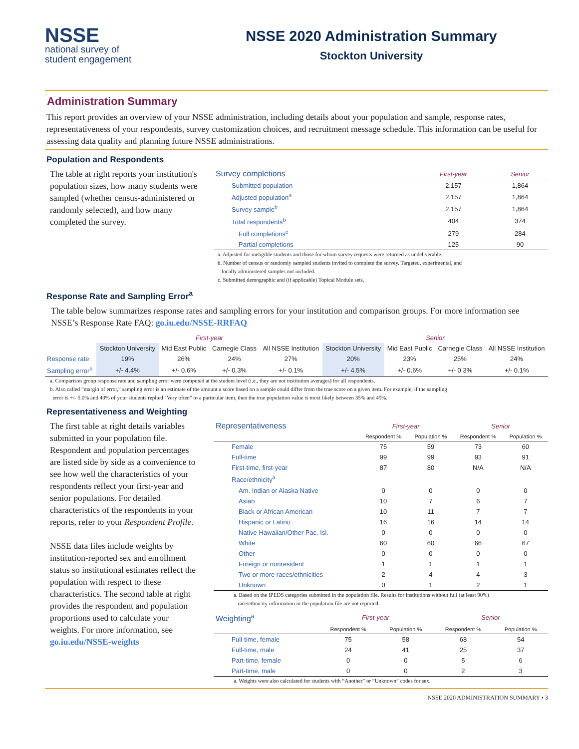NSSE
national survey of
student engagement
NSSE 2020 Administration Summary
Stockton University
Administration Summary
This report provides an overview of your NSSE administration, including details about your population and sample, response rates, representativeness of your respondents, survey customization choices, and recruitment message schedule. This information can be useful for assessing data quality and planning future NSSE administrations.
Population and Respondents
The table at right reports your institution's population sizes, how many students were sampled (whether census-administered or randomly selected), and how many completed the survey.
| Survey completions | First-year | Senior |
| --- | --- | --- |
| Submitted population | 2,157 | 1,864 |
| Adjusted population<sup>a</sup> | 2,157 | 1,864 |
| Survey sample<sup>b</sup> | 2,157 | 1,864 |
| Total respondents<sup>b</sup> | 404 | 374 |
| Full completions<sup>c</sup> | 279 | 284 |
| Partial completions | 125 | 90 |
a. Adjusted for ineligible students and those for whom survey requests were returned as undeliverable.
b. Number of census or randomly sampled students invited to complete the survey. Targeted, experimental, and
locally administered samples not included.
c. Submitted demographic and (if applicable) Topical Module sets.
Response Rate and Sampling Error<sup>a</sup>
The table below summarizes response rates and sampling errors for your institution and comparison groups. For more information see NSSE’s Response Rate FAQ: go.iu.edu/NSSE-RRFAQ
| | First-year | | | | Senior | | | |
| --- | --- | --- | --- | --- | --- | --- | --- | --- |
| | Stockton University | Mid East Public | Carnegie Class | All NSSE Institution | Stockton University | Mid East Public | Carnegie Class | All NSSE Institution |
| Response rate | 19% | 26% | 24% | 27% | 20% | 23% | 25% | 24% |
| Sampling error<sup>b</sup> | +/- 4.4% | +/- 0.6% | +/- 0.3% | +/- 0.1% | +/- 4.5% | +/- 0.6% | +/- 0.3% | +/- 0.1% |
a. Comparison group response rate and sampling error were computed at the student level (i.e., they are not institution averages) for all respondents.
b. Also called “margin of error,” sampling error is an estimate of the amount a score based on a sample could differ from the true score on a given item. For example, if the sampling
error is +/- 5.0% and 40% of your students replied "Very often" to a particular item, then the true population value is most likely between 35% and 45%.
Representativeness and Weighting
The first table at right details variables submitted in your population file. Respondent and population percentages are listed side by side as a convenience to see how well the characteristics of your respondents reflect your first-year and senior populations. For detailed characteristics of the respondents in your reports, refer to your Respondent Profile.
NSSE data files include weights by institution-reported sex and enrollment status so institutional estimates reflect the population with respect to these characteristics. The second table at right provides the respondent and population proportions used to calculate your weights. For more information, see go.iu.edu/NSSE-weights
| Representativeness | First-year | | Senior | |
| --- | --- | --- | --- | --- |
| | Respondent % | Population % | Respondent % | Population % |
| Female | 75 | 59 | 73 | 60 |
| Full-time | 99 | 99 | 93 | 91 |
| First-time, first-year | 87 | 80 | N/A | N/A |
| Race/ethnicity<sup>a</sup> | | | | |
| Am. Indian or Alaska Native | 0 | 0 | 0 | 0 |
| Asian | 10 | 7 | 6 | 7 |
| Black or African American | 10 | 11 | 7 | 7 |
| Hispanic or Latino | 16 | 16 | 14 | 14 |
| Native Hawaiian/Other Pac. Isl. | 0 | 0 | 0 | 0 |
| White | 60 | 60 | 66 | 67 |
| Other | 0 | 0 | 0 | 0 |
| Foreign or nonresident | 1 | 1 | 1 | 1 |
| Two or more races/ethnicities | 2 | 4 | 4 | 3 |
| Unknown | 0 | 1 | 2 | 1 |
a. Based on the IPEDS categories submitted in the population file. Results for institutions without full (at least 90%)
race/ethnicity information in the population file are not reported.
| Weighting<sup>a</sup> | First-year | | Senior | |
| --- | --- | --- | --- | --- |
| | Respondent % | Population % | Respondent % | Population % |
| Full-time, female | 75 | 58 | 68 | 54 |
| Full-time, male | 24 | 41 | 25 | 37 |
| Part-time, female | 0 | 0 | 5 | 6 |
| Part-time, male | 0 | 0 | 2 | 3 |
a. Weights were also calculated for students with “Another” or “Unknown” codes for sex.
NSSE 2020 ADMINISTRATION SUMMARY • 3